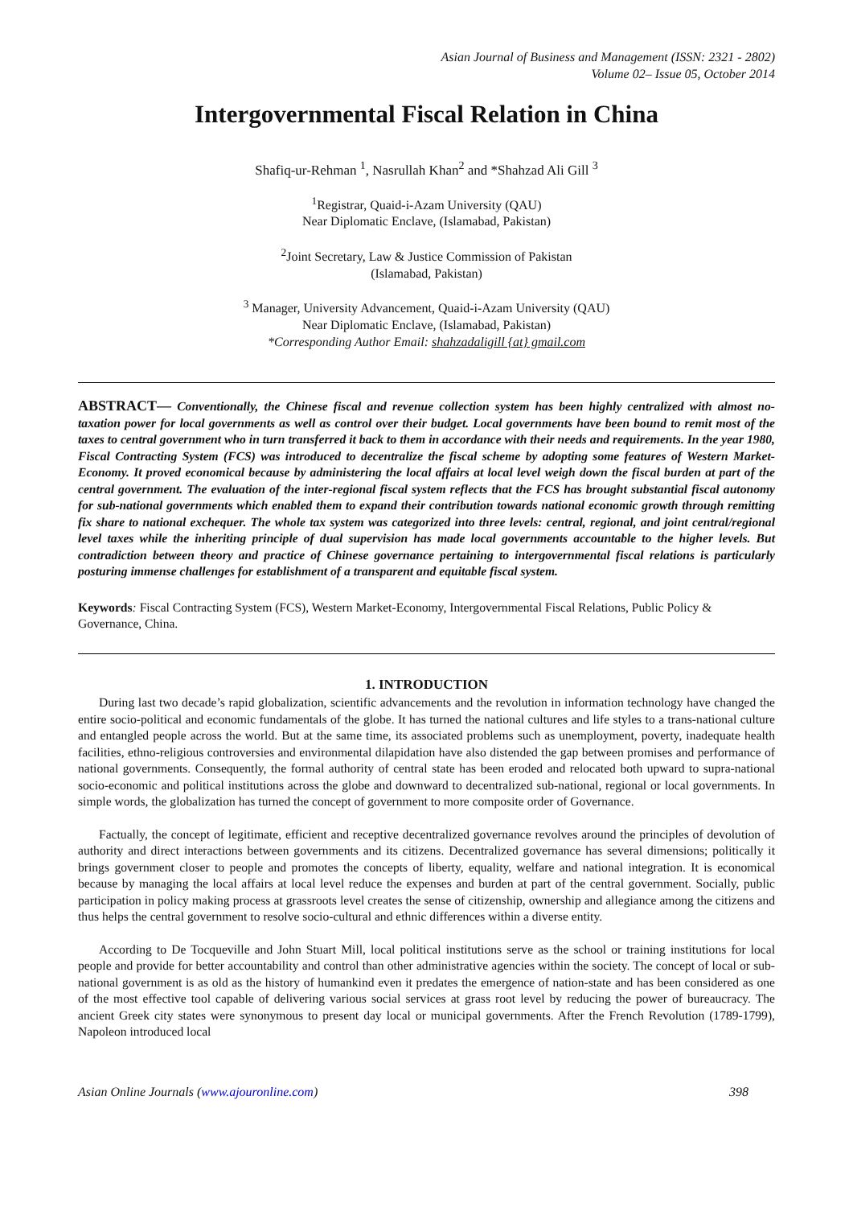Asian Journal of Business and Management (ISSN: 2321 - 2802)
Volume 02– Issue 05, October 2014
Intergovernmental Fiscal Relation in China
Shafiq-ur-Rehman <sup>1</sup>, Nasrullah Khan<sup>2</sup> and *Shahzad Ali Gill <sup>3</sup>
<sup>1</sup> Registrar, Quaid-i-Azam University (QAU)
Near Diplomatic Enclave, (Islamabad, Pakistan)
<sup>2</sup> Joint Secretary, Law & Justice Commission of Pakistan
(Islamabad, Pakistan)
<sup>3</sup> Manager, University Advancement, Quaid-i-Azam University (QAU)
Near Diplomatic Enclave, (Islamabad, Pakistan)
*Corresponding Author Email: shahzadaligill {at} gmail.com
ABSTRACT— Conventionally, the Chinese fiscal and revenue collection system has been highly centralized with almost no-taxation power for local governments as well as control over their budget. Local governments have been bound to remit most of the taxes to central government who in turn transferred it back to them in accordance with their needs and requirements. In the year 1980, Fiscal Contracting System (FCS) was introduced to decentralize the fiscal scheme by adopting some features of Western Market-Economy. It proved economical because by administering the local affairs at local level weigh down the fiscal burden at part of the central government. The evaluation of the inter-regional fiscal system reflects that the FCS has brought substantial fiscal autonomy for sub-national governments which enabled them to expand their contribution towards national economic growth through remitting fix share to national exchequer. The whole tax system was categorized into three levels: central, regional, and joint central/regional level taxes while the inheriting principle of dual supervision has made local governments accountable to the higher levels. But contradiction between theory and practice of Chinese governance pertaining to intergovernmental fiscal relations is particularly posturing immense challenges for establishment of a transparent and equitable fiscal system.
Keywords: Fiscal Contracting System (FCS), Western Market-Economy, Intergovernmental Fiscal Relations, Public Policy & Governance, China.
1. INTRODUCTION
During last two decade’s rapid globalization, scientific advancements and the revolution in information technology have changed the entire socio-political and economic fundamentals of the globe. It has turned the national cultures and life styles to a trans-national culture and entangled people across the world. But at the same time, its associated problems such as unemployment, poverty, inadequate health facilities, ethno-religious controversies and environmental dilapidation have also distended the gap between promises and performance of national governments. Consequently, the formal authority of central state has been eroded and relocated both upward to supra-national socio-economic and political institutions across the globe and downward to decentralized sub-national, regional or local governments. In simple words, the globalization has turned the concept of government to more composite order of Governance.
Factually, the concept of legitimate, efficient and receptive decentralized governance revolves around the principles of devolution of authority and direct interactions between governments and its citizens. Decentralized governance has several dimensions; politically it brings government closer to people and promotes the concepts of liberty, equality, welfare and national integration. It is economical because by managing the local affairs at local level reduce the expenses and burden at part of the central government. Socially, public participation in policy making process at grassroots level creates the sense of citizenship, ownership and allegiance among the citizens and thus helps the central government to resolve socio-cultural and ethnic differences within a diverse entity.
According to De Tocqueville and John Stuart Mill, local political institutions serve as the school or training institutions for local people and provide for better accountability and control than other administrative agencies within the society. The concept of local or sub-national government is as old as the history of humankind even it predates the emergence of nation-state and has been considered as one of the most effective tool capable of delivering various social services at grass root level by reducing the power of bureaucracy. The ancient Greek city states were synonymous to present day local or municipal governments. After the French Revolution (1789-1799), Napoleon introduced local
Asian Online Journals (www.ajouronline.com) 398